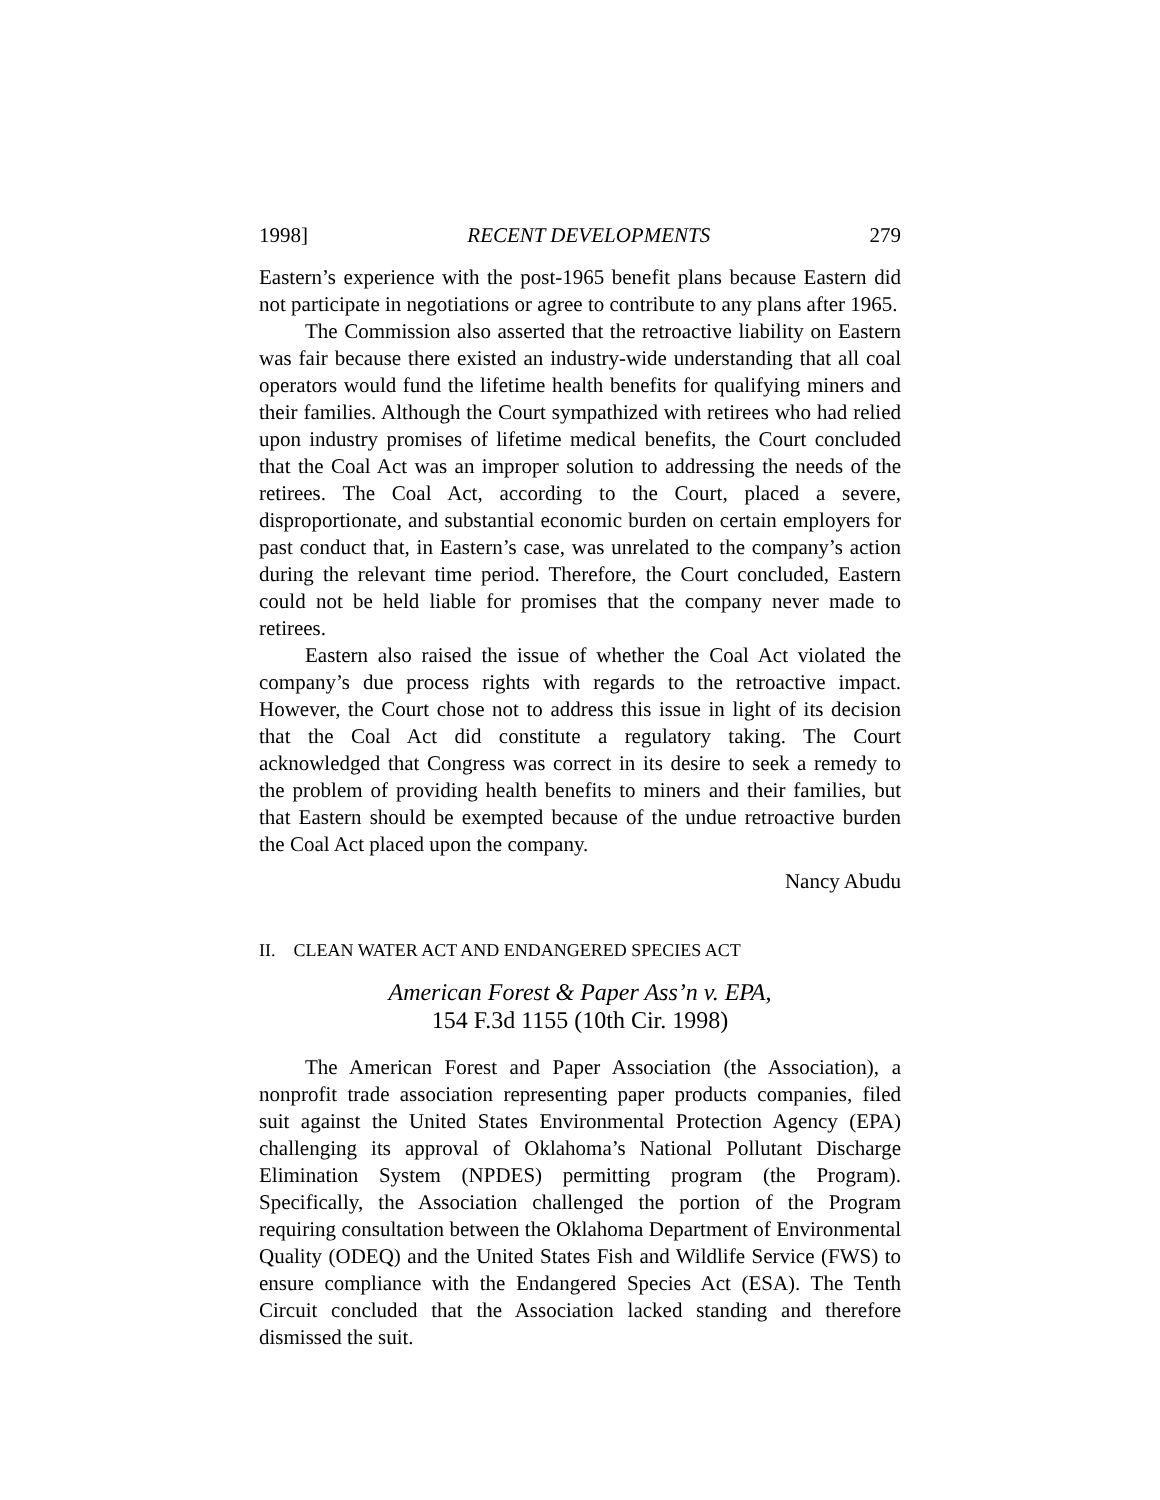1998] RECENT DEVELOPMENTS 279
Eastern’s experience with the post-1965 benefit plans because Eastern did not participate in negotiations or agree to contribute to any plans after 1965.
The Commission also asserted that the retroactive liability on Eastern was fair because there existed an industry-wide understanding that all coal operators would fund the lifetime health benefits for qualifying miners and their families. Although the Court sympathized with retirees who had relied upon industry promises of lifetime medical benefits, the Court concluded that the Coal Act was an improper solution to addressing the needs of the retirees. The Coal Act, according to the Court, placed a severe, disproportionate, and substantial economic burden on certain employers for past conduct that, in Eastern’s case, was unrelated to the company’s action during the relevant time period. Therefore, the Court concluded, Eastern could not be held liable for promises that the company never made to retirees.
Eastern also raised the issue of whether the Coal Act violated the company’s due process rights with regards to the retroactive impact. However, the Court chose not to address this issue in light of its decision that the Coal Act did constitute a regulatory taking. The Court acknowledged that Congress was correct in its desire to seek a remedy to the problem of providing health benefits to miners and their families, but that Eastern should be exempted because of the undue retroactive burden the Coal Act placed upon the company.
Nancy Abudu
II. CLEAN WATER ACT AND ENDANGERED SPECIES ACT
American Forest & Paper Ass’n v. EPA,
154 F.3d 1155 (10th Cir. 1998)
The American Forest and Paper Association (the Association), a nonprofit trade association representing paper products companies, filed suit against the United States Environmental Protection Agency (EPA) challenging its approval of Oklahoma’s National Pollutant Discharge Elimination System (NPDES) permitting program (the Program). Specifically, the Association challenged the portion of the Program requiring consultation between the Oklahoma Department of Environmental Quality (ODEQ) and the United States Fish and Wildlife Service (FWS) to ensure compliance with the Endangered Species Act (ESA). The Tenth Circuit concluded that the Association lacked standing and therefore dismissed the suit.